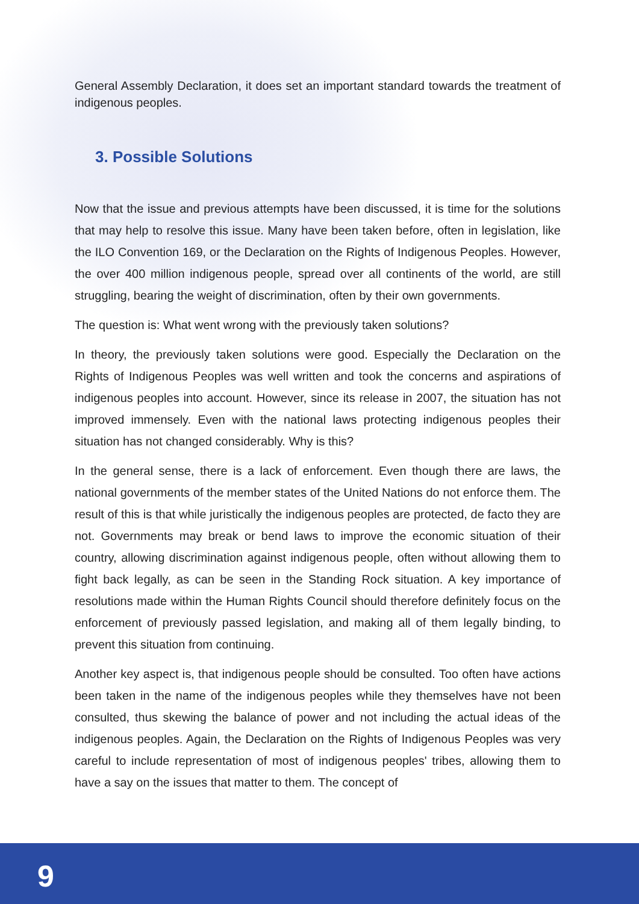General Assembly Declaration, it does set an important standard towards the treatment of indigenous peoples.
3. Possible Solutions
Now that the issue and previous attempts have been discussed, it is time for the solutions that may help to resolve this issue. Many have been taken before, often in legislation, like the ILO Convention 169, or the Declaration on the Rights of Indigenous Peoples. However, the over 400 million indigenous people, spread over all continents of the world, are still struggling, bearing the weight of discrimination, often by their own governments.
The question is: What went wrong with the previously taken solutions?
In theory, the previously taken solutions were good. Especially the Declaration on the Rights of Indigenous Peoples was well written and took the concerns and aspirations of indigenous peoples into account. However, since its release in 2007, the situation has not improved immensely. Even with the national laws protecting indigenous peoples their situation has not changed considerably. Why is this?
In the general sense, there is a lack of enforcement. Even though there are laws, the national governments of the member states of the United Nations do not enforce them. The result of this is that while juristically the indigenous peoples are protected, de facto they are not. Governments may break or bend laws to improve the economic situation of their country, allowing discrimination against indigenous people, often without allowing them to fight back legally, as can be seen in the Standing Rock situation. A key importance of resolutions made within the Human Rights Council should therefore definitely focus on the enforcement of previously passed legislation, and making all of them legally binding, to prevent this situation from continuing.
Another key aspect is, that indigenous people should be consulted. Too often have actions been taken in the name of the indigenous peoples while they themselves have not been consulted, thus skewing the balance of power and not including the actual ideas of the indigenous peoples. Again, the Declaration on the Rights of Indigenous Peoples was very careful to include representation of most of indigenous peoples' tribes, allowing them to have a say on the issues that matter to them. The concept of
9